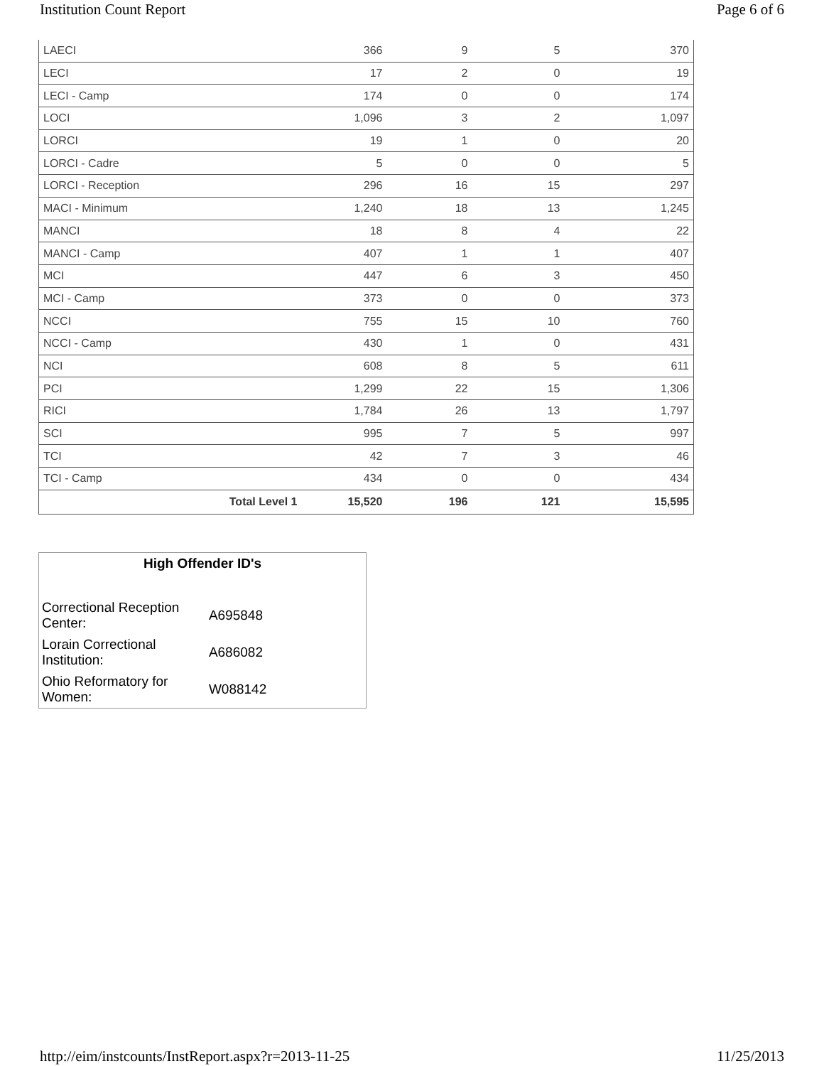Institution Count Report Page 6 of 6
| LAECI | 366 | 9 | 5 | 370 |
| LECI | 17 | 2 | 0 | 19 |
| LECI - Camp | 174 | 0 | 0 | 174 |
| LOCI | 1,096 | 3 | 2 | 1,097 |
| LORCI | 19 | 1 | 0 | 20 |
| LORCI - Cadre | 5 | 0 | 0 | 5 |
| LORCI - Reception | 296 | 16 | 15 | 297 |
| MACI - Minimum | 1,240 | 18 | 13 | 1,245 |
| MANCI | 18 | 8 | 4 | 22 |
| MANCI - Camp | 407 | 1 | 1 | 407 |
| MCI | 447 | 6 | 3 | 450 |
| MCI - Camp | 373 | 0 | 0 | 373 |
| NCCI | 755 | 15 | 10 | 760 |
| NCCI - Camp | 430 | 1 | 0 | 431 |
| NCI | 608 | 8 | 5 | 611 |
| PCI | 1,299 | 22 | 15 | 1,306 |
| RICI | 1,784 | 26 | 13 | 1,797 |
| SCI | 995 | 7 | 5 | 997 |
| TCI | 42 | 7 | 3 | 46 |
| TCI - Camp | 434 | 0 | 0 | 434 |
| Total Level 1 | 15,520 | 196 | 121 | 15,595 |
High Offender ID's
| Correctional Reception Center: | A695848 |
| Lorain Correctional Institution: | A686082 |
| Ohio Reformatory for Women: | W088142 |
http://eim/instcounts/InstReport.aspx?r=2013-11-25 11/25/2013